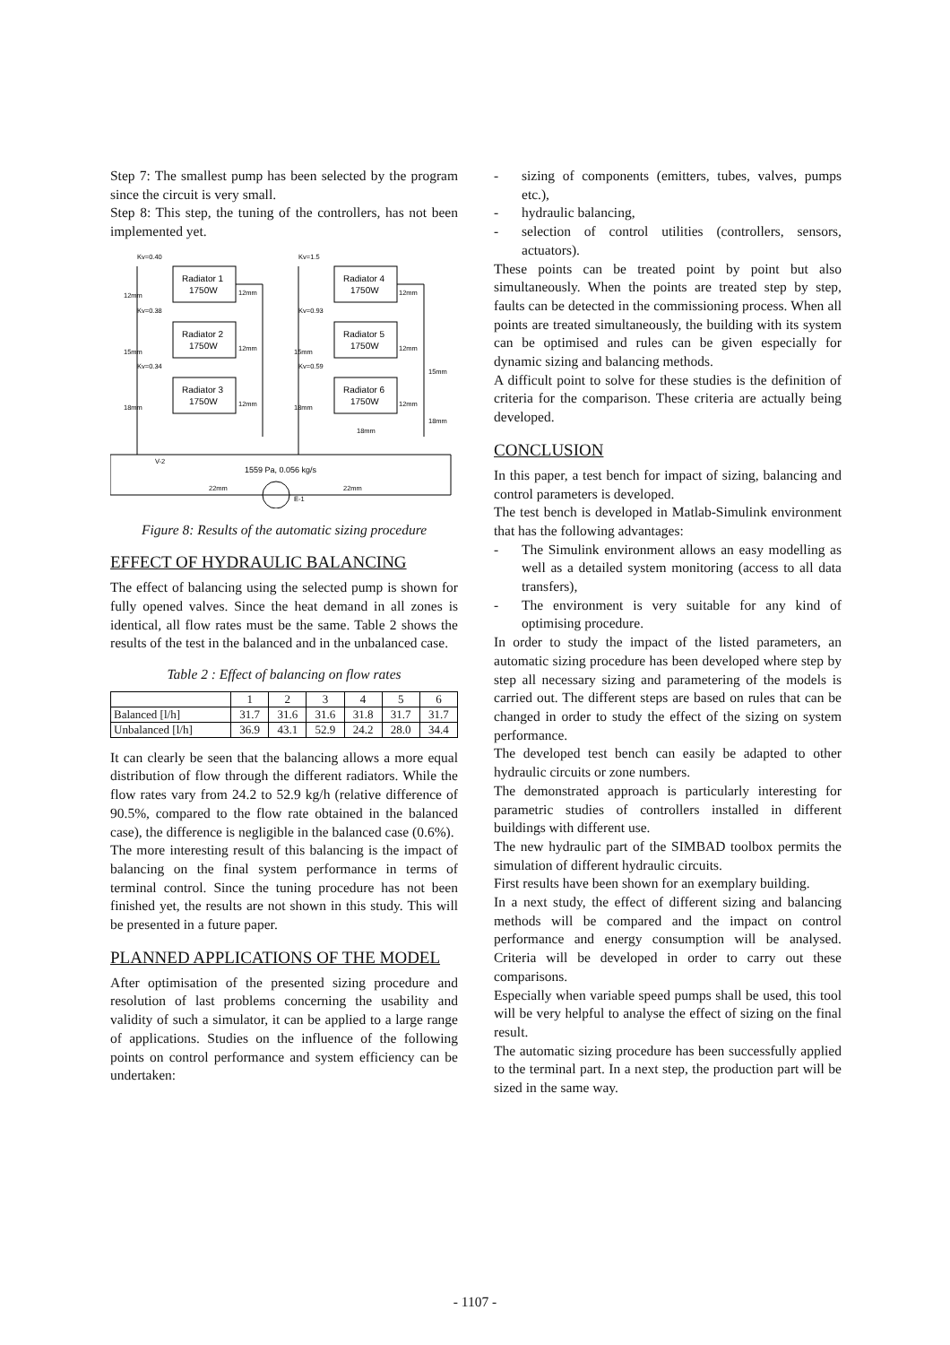Step 7: The smallest pump has been selected by the program since the circuit is very small.
Step 8: This step, the tuning of the controllers, has not been implemented yet.
Kv=0.40
Radiator 1
1750W
Radiator 2
1750W
Radiator 3
1750W
Kv=1.5
Radiator 4
1750W
Radiator 5
1750W
Radiator 6
1750W
Kv=0.38
Kv=0.34
Kv=0.93
Kv=0.59
12mm
15mm
18mm
12mm
12mm
12mm
12mm
12mm
12mm
15mm
18mm
15mm
18mm
18mm
1559 Pa, 0.056 kg/s
22mm
22mm
E-1
V-2
Figure 8: Results of the automatic sizing procedure
EFFECT OF HYDRAULIC BALANCING
The effect of balancing using the selected pump is shown for fully opened valves. Since the heat demand in all zones is identical, all flow rates must be the same. Table 2 shows the results of the test in the balanced and in the unbalanced case.
Table 2 : Effect of balancing on flow rates
| | 1 | 2 | 3 | 4 | 5 | 6 |
| Balanced [l/h] | 31.7 | 31.6 | 31.6 | 31.8 | 31.7 | 31.7 |
| Unbalanced [l/h] | 36.9 | 43.1 | 52.9 | 24.2 | 28.0 | 34.4 |
It can clearly be seen that the balancing allows a more equal distribution of flow through the different radiators. While the flow rates vary from 24.2 to 52.9 kg/h (relative difference of 90.5%, compared to the flow rate obtained in the balanced case), the difference is negligible in the balanced case (0.6%).
The more interesting result of this balancing is the impact of balancing on the final system performance in terms of terminal control. Since the tuning procedure has not been finished yet, the results are not shown in this study. This will be presented in a future paper.
PLANNED APPLICATIONS OF THE MODEL
After optimisation of the presented sizing procedure and resolution of last problems concerning the usability and validity of such a simulator, it can be applied to a large range of applications. Studies on the influence of the following points on control performance and system efficiency can be undertaken:
- sizing of components (emitters, tubes, valves, pumps etc.),
- hydraulic balancing,
- selection of control utilities (controllers, sensors, actuators).
These points can be treated point by point but also simultaneously. When the points are treated step by step, faults can be detected in the commissioning process. When all points are treated simultaneously, the building with its system can be optimised and rules can be given especially for dynamic sizing and balancing methods.
A difficult point to solve for these studies is the definition of criteria for the comparison. These criteria are actually being developed.
CONCLUSION
In this paper, a test bench for impact of sizing, balancing and control parameters is developed.
The test bench is developed in Matlab-Simulink environment that has the following advantages:
- The Simulink environment allows an easy modelling as well as a detailed system monitoring (access to all data transfers),
- The environment is very suitable for any kind of optimising procedure.
In order to study the impact of the listed parameters, an automatic sizing procedure has been developed where step by step all necessary sizing and parametering of the models is carried out. The different steps are based on rules that can be changed in order to study the effect of the sizing on system performance.
The developed test bench can easily be adapted to other hydraulic circuits or zone numbers.
The demonstrated approach is particularly interesting for parametric studies of controllers installed in different buildings with different use.
The new hydraulic part of the SIMBAD toolbox permits the simulation of different hydraulic circuits.
First results have been shown for an exemplary building.
In a next study, the effect of different sizing and balancing methods will be compared and the impact on control performance and energy consumption will be analysed. Criteria will be developed in order to carry out these comparisons.
Especially when variable speed pumps shall be used, this tool will be very helpful to analyse the effect of sizing on the final result.
The automatic sizing procedure has been successfully applied to the terminal part. In a next step, the production part will be sized in the same way.
- 1107 -